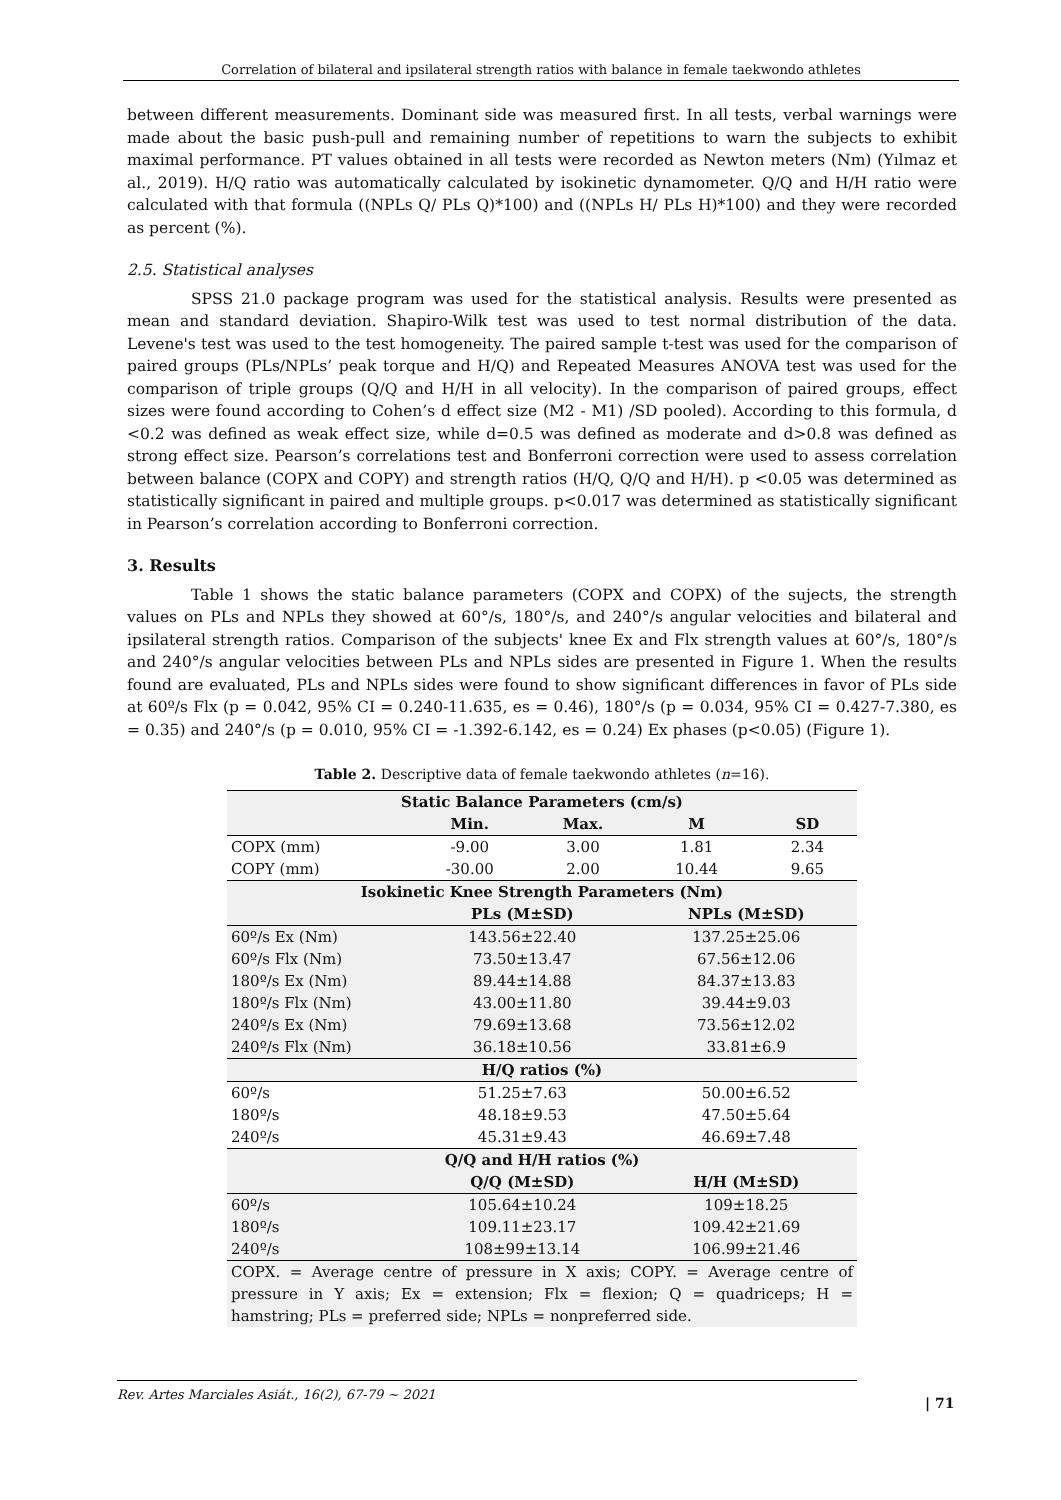Correlation of bilateral and ipsilateral strength ratios with balance in female taekwondo athletes
between different measurements. Dominant side was measured first. In all tests, verbal warnings were made about the basic push-pull and remaining number of repetitions to warn the subjects to exhibit maximal performance. PT values obtained in all tests were recorded as Newton meters (Nm) (Yılmaz et al., 2019). H/Q ratio was automatically calculated by isokinetic dynamometer. Q/Q and H/H ratio were calculated with that formula ((NPLs Q/ PLs Q)*100) and ((NPLs H/ PLs H)*100) and they were recorded as percent (%).
2.5. Statistical analyses
SPSS 21.0 package program was used for the statistical analysis. Results were presented as mean and standard deviation. Shapiro-Wilk test was used to test normal distribution of the data. Levene's test was used to the test homogeneity. The paired sample t-test was used for the comparison of paired groups (PLs/NPLs’ peak torque and H/Q) and Repeated Measures ANOVA test was used for the comparison of triple groups (Q/Q and H/H in all velocity). In the comparison of paired groups, effect sizes were found according to Cohen’s d effect size (M2 - M1) /SD pooled). According to this formula, d <0.2 was defined as weak effect size, while d=0.5 was defined as moderate and d>0.8 was defined as strong effect size. Pearson’s correlations test and Bonferroni correction were used to assess correlation between balance (COPX and COPY) and strength ratios (H/Q, Q/Q and H/H). p <0.05 was determined as statistically significant in paired and multiple groups. p<0.017 was determined as statistically significant in Pearson’s correlation according to Bonferroni correction.
3. Results
Table 1 shows the static balance parameters (COPX and COPX) of the sujects, the strength values on PLs and NPLs they showed at 60°/s, 180°/s, and 240°/s angular velocities and bilateral and ipsilateral strength ratios. Comparison of the subjects' knee Ex and Flx strength values at 60°/s, 180°/s and 240°/s angular velocities between PLs and NPLs sides are presented in Figure 1. When the results found are evaluated, PLs and NPLs sides were found to show significant differences in favor of PLs side at 60º/s Flx (p = 0.042, 95% CI = 0.240-11.635, es = 0.46), 180°/s (p = 0.034, 95% CI = 0.427-7.380, es = 0.35) and 240°/s (p = 0.010, 95% CI = -1.392-6.142, es = 0.24) Ex phases (p<0.05) (Figure 1).
Table 2. Descriptive data of female taekwondo athletes (n=16).
| Static Balance Parameters (cm/s) | | | | |
| --- | --- | --- | --- | --- |
| | Min. | Max. | M | SD |
| COPX (mm) | -9.00 | 3.00 | 1.81 | 2.34 |
| COPY (mm) | -30.00 | 2.00 | 10.44 | 9.65 |
| Isokinetic Knee Strength Parameters (Nm) | | | | |
| | PLs (M±SD) | | NPLs (M±SD) | |
| 60º/s Ex (Nm) | 143.56±22.40 | | 137.25±25.06 | |
| 60º/s Flx (Nm) | 73.50±13.47 | | 67.56±12.06 | |
| 180º/s Ex (Nm) | 89.44±14.88 | | 84.37±13.83 | |
| 180º/s Flx (Nm) | 43.00±11.80 | | 39.44±9.03 | |
| 240º/s Ex (Nm) | 79.69±13.68 | | 73.56±12.02 | |
| 240º/s Flx (Nm) | 36.18±10.56 | | 33.81±6.9 | |
| H/Q ratios (%) | | | | |
| 60º/s | 51.25±7.63 | | 50.00±6.52 | |
| 180º/s | 48.18±9.53 | | 47.50±5.64 | |
| 240º/s | 45.31±9.43 | | 46.69±7.48 | |
| Q/Q and H/H ratios (%) | | | | |
| | Q/Q (M±SD) | | H/H (M±SD) | |
| 60º/s | 105.64±10.24 | | 109±18.25 | |
| 180º/s | 109.11±23.17 | | 109.42±21.69 | |
| 240º/s | 108±99±13.14 | | 106.99±21.46 | |
| COPX. = Average centre of pressure in X axis; COPY. = Average centre of pressure in Y axis; Ex = extension; Flx = flexion; Q = quadriceps; H = hamstring; PLs = preferred side; NPLs = nonpreferred side. | | | | |
Rev. Artes Marciales Asiát., 16(2), 67-79 ~ 2021
| 71